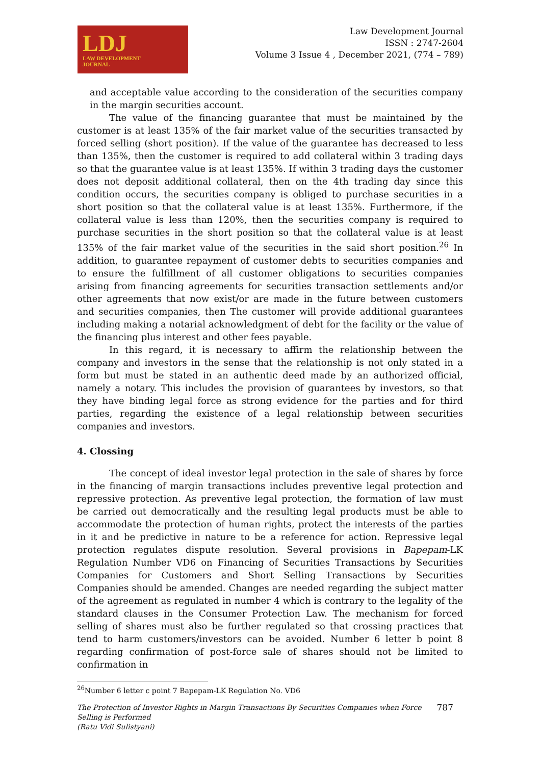LDJ
LAW DEVELOPMENT
JOURNAL
Law Development Journal
ISSN : 2747-2604
Volume 3 Issue 4 , December 2021, (774 – 789)
and acceptable value according to the consideration of the securities company in the margin securities account.
The value of the financing guarantee that must be maintained by the customer is at least 135% of the fair market value of the securities transacted by forced selling (short position). If the value of the guarantee has decreased to less than 135%, then the customer is required to add collateral within 3 trading days so that the guarantee value is at least 135%. If within 3 trading days the customer does not deposit additional collateral, then on the 4th trading day since this condition occurs, the securities company is obliged to purchase securities in a short position so that the collateral value is at least 135%. Furthermore, if the collateral value is less than 120%, then the securities company is required to purchase securities in the short position so that the collateral value is at least 135% of the fair market value of the securities in the said short position.<sup>26</sup> In addition, to guarantee repayment of customer debts to securities companies and to ensure the fulfillment of all customer obligations to securities companies arising from financing agreements for securities transaction settlements and/or other agreements that now exist/or are made in the future between customers and securities companies, then The customer will provide additional guarantees including making a notarial acknowledgment of debt for the facility or the value of the financing plus interest and other fees payable.
In this regard, it is necessary to affirm the relationship between the company and investors in the sense that the relationship is not only stated in a form but must be stated in an authentic deed made by an authorized official, namely a notary. This includes the provision of guarantees by investors, so that they have binding legal force as strong evidence for the parties and for third parties, regarding the existence of a legal relationship between securities companies and investors.
4. Clossing
The concept of ideal investor legal protection in the sale of shares by force in the financing of margin transactions includes preventive legal protection and repressive protection. As preventive legal protection, the formation of law must be carried out democratically and the resulting legal products must be able to accommodate the protection of human rights, protect the interests of the parties in it and be predictive in nature to be a reference for action. Repressive legal protection regulates dispute resolution. Several provisions in Bapepam-LK Regulation Number VD6 on Financing of Securities Transactions by Securities Companies for Customers and Short Selling Transactions by Securities Companies should be amended. Changes are needed regarding the subject matter of the agreement as regulated in number 4 which is contrary to the legality of the standard clauses in the Consumer Protection Law. The mechanism for forced selling of shares must also be further regulated so that crossing practices that tend to harm customers/investors can be avoided. Number 6 letter b point 8 regarding confirmation of post-force sale of shares should not be limited to confirmation in
<sup>26</sup> Number 6 letter c point 7 Bapepam-LK Regulation No. VD6
The Protection of Investor Rights in Margin Transactions By Securities Companies when Force
Selling is Performed
(Ratu Vidi Sulistyani)
787